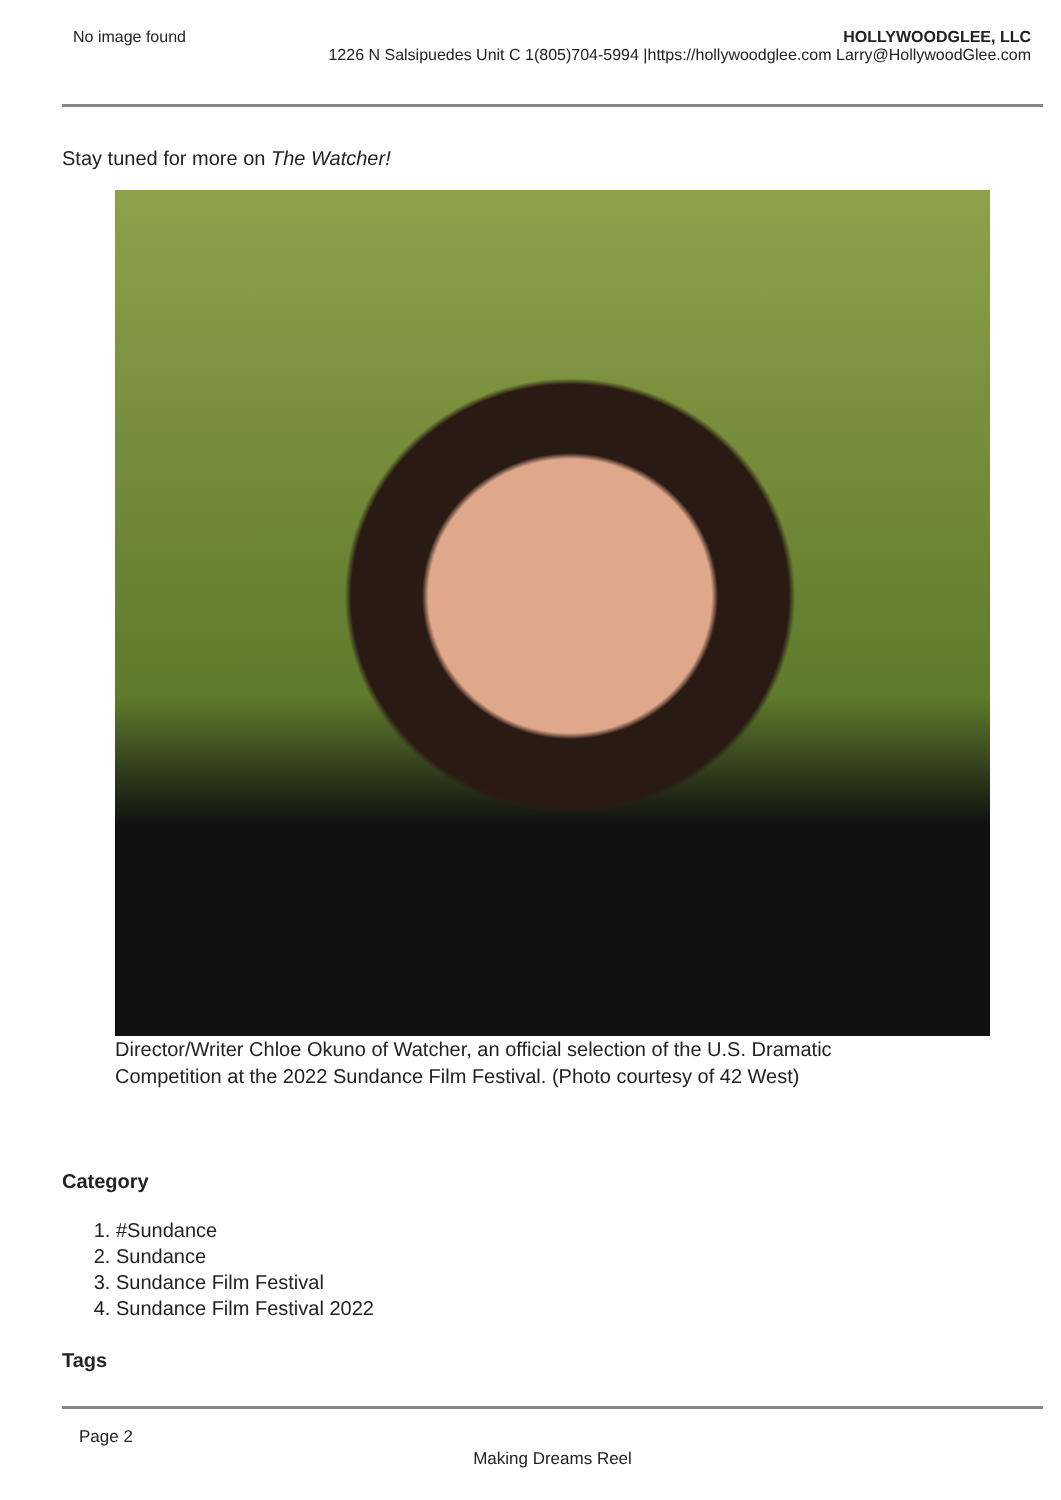No image found HOLLYWOODGLEE, LLC
1226 N Salsipuedes Unit C 1(805)704-5994 |https://hollywoodglee.com Larry@HollywoodGlee.com
Stay tuned for more on The Watcher!
Director/Writer Chloe Okuno of Watcher, an official selection of the U.S. Dramatic Competition at the 2022 Sundance Film Festival. (Photo courtesy of 42 West)
Category
1. #Sundance
2. Sundance
3. Sundance Film Festival
4. Sundance Film Festival 2022
Tags
Page 2
Making Dreams Reel